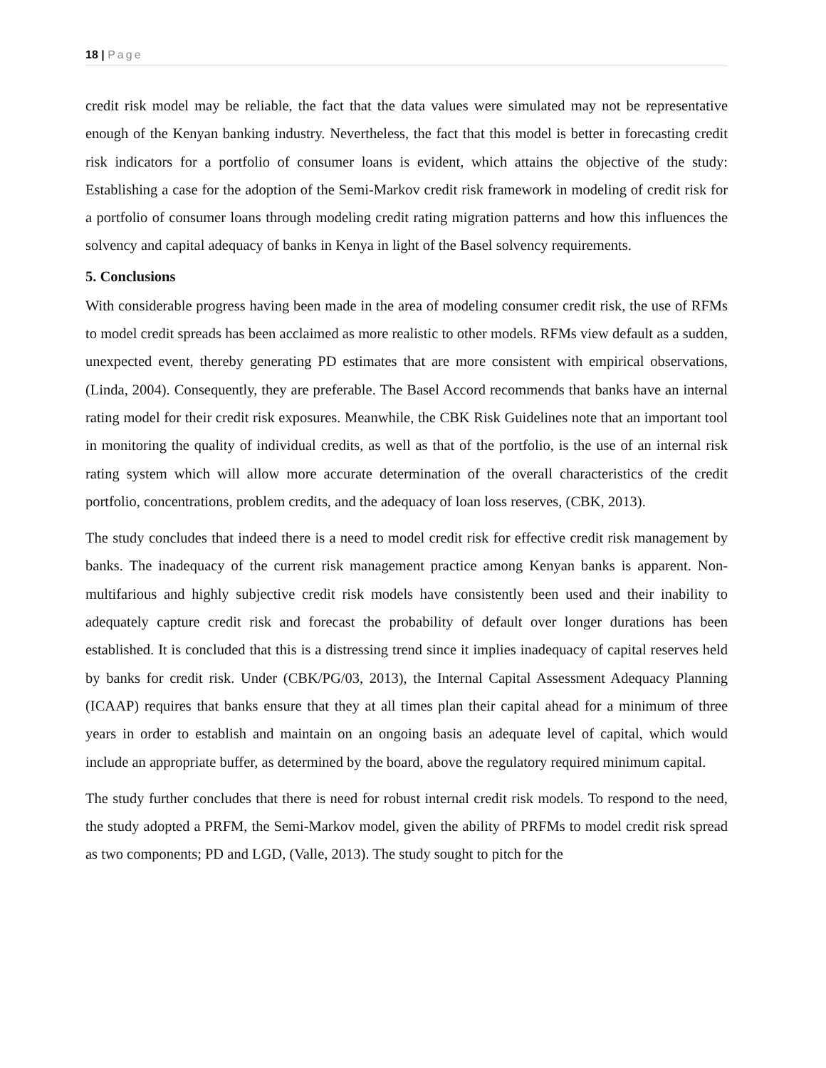18 | Page
credit risk model may be reliable, the fact that the data values were simulated may not be representative enough of the Kenyan banking industry. Nevertheless, the fact that this model is better in forecasting credit risk indicators for a portfolio of consumer loans is evident, which attains the objective of the study: Establishing a case for the adoption of the Semi-Markov credit risk framework in modeling of credit risk for a portfolio of consumer loans through modeling credit rating migration patterns and how this influences the solvency and capital adequacy of banks in Kenya in light of the Basel solvency requirements.
5. Conclusions
With considerable progress having been made in the area of modeling consumer credit risk, the use of RFMs to model credit spreads has been acclaimed as more realistic to other models. RFMs view default as a sudden, unexpected event, thereby generating PD estimates that are more consistent with empirical observations, (Linda, 2004). Consequently, they are preferable. The Basel Accord recommends that banks have an internal rating model for their credit risk exposures. Meanwhile, the CBK Risk Guidelines note that an important tool in monitoring the quality of individual credits, as well as that of the portfolio, is the use of an internal risk rating system which will allow more accurate determination of the overall characteristics of the credit portfolio, concentrations, problem credits, and the adequacy of loan loss reserves, (CBK, 2013).
The study concludes that indeed there is a need to model credit risk for effective credit risk management by banks. The inadequacy of the current risk management practice among Kenyan banks is apparent. Non-multifarious and highly subjective credit risk models have consistently been used and their inability to adequately capture credit risk and forecast the probability of default over longer durations has been established. It is concluded that this is a distressing trend since it implies inadequacy of capital reserves held by banks for credit risk. Under (CBK/PG/03, 2013), the Internal Capital Assessment Adequacy Planning (ICAAP) requires that banks ensure that they at all times plan their capital ahead for a minimum of three years in order to establish and maintain on an ongoing basis an adequate level of capital, which would include an appropriate buffer, as determined by the board, above the regulatory required minimum capital.
The study further concludes that there is need for robust internal credit risk models. To respond to the need, the study adopted a PRFM, the Semi-Markov model, given the ability of PRFMs to model credit risk spread as two components; PD and LGD, (Valle, 2013). The study sought to pitch for the